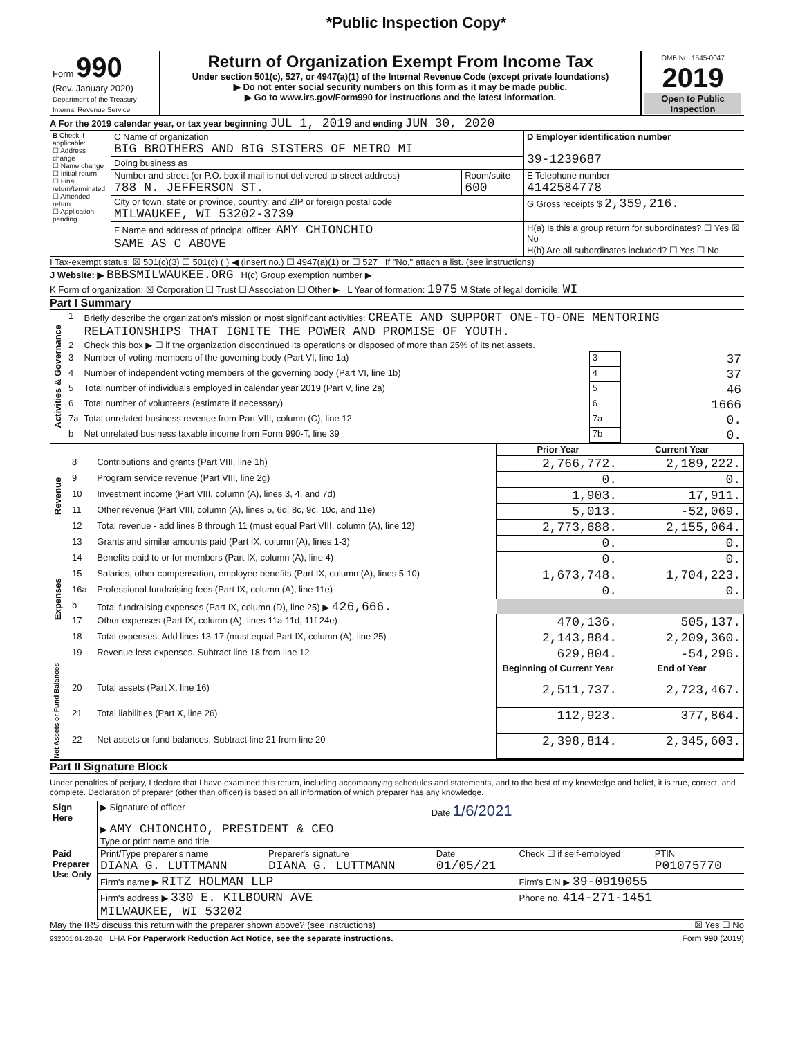*Public Inspection Copy*
| Form 990 (Rev. January 2020) Department of the Treasury Internal Revenue Service | Return of Organization Exempt From Income Tax Under section 501(c), 527, or 4947(a)(1) of the Internal Revenue Code (except private foundations) ▶ Do not enter social security numbers on this form as it may be made public. ▶ Go to www.irs.gov/Form990 for instructions and the latest information. | OMB No. 1545-0047 2019 Open to Public Inspection |
A For the 2019 calendar year, or tax year beginning JUL 1, 2019 and ending JUN 30, 2020
| B Check if applicable: ☐ Address change ☐ Name change ☐ Initial return ☐ Final return/terminated ☐ Amended return ☐ Application pending | C Name of organization BIG BROTHERS AND BIG SISTERS OF METRO MI | | D Employer identification number 39-1239687 |
| | Doing business as | | |
| | Number and street (or P.O. box if mail is not delivered to street address) 788 N. JEFFERSON ST. | Room/suite 600 | E Telephone number 4142584778 |
| | City or town, state or province, country, and ZIP or foreign postal code MILWAUKEE, WI 53202-3739 | | G Gross receipts $ 2,359,216. |
| | F Name and address of principal officer: AMY CHIONCHIO SAME AS C ABOVE | | H(a) Is this a group return for subordinates? ☐ Yes ☒ No |
| | | | H(b) Are all subordinates included? ☐ Yes ☐ No |
I Tax-exempt status: ☒ 501(c)(3) ☐ 501(c) ( ) ◀ (insert no.) ☐ 4947(a)(1) or ☐ 527 If "No," attach a list. (see instructions)
J Website: ▶ BBBSMILWAUKEE.ORG H(c) Group exemption number ▶
K Form of organization: ☒ Corporation ☐ Trust ☐ Association ☐ Other ▶ L Year of formation: 1975 M State of legal domicile: WI
Part I Summary
| Activities & Governance | 1 | Briefly describe the organization's mission or most significant activities: CREATE AND SUPPORT ONE-TO-ONE MENTORING RELATIONSHIPS THAT IGNITE THE POWER AND PROMISE OF YOUTH. | | |
| | 2 | Check this box ▶ ☐ if the organization discontinued its operations or disposed of more than 25% of its net assets. | | |
| | 3 | Number of voting members of the governing body (Part VI, line 1a) | 3 | 37 |
| | 4 | Number of independent voting members of the governing body (Part VI, line 1b) | 4 | 37 |
| | 5 | Total number of individuals employed in calendar year 2019 (Part V, line 2a) | 5 | 46 |
| | 6 | Total number of volunteers (estimate if necessary) | 6 | 1666 |
| | 7a | Total unrelated business revenue from Part VIII, column (C), line 12 | 7a | 0. |
| | b | Net unrelated business taxable income from Form 990-T, line 39 | 7b | 0. |
| | | | Prior Year | Current Year |
| --- | --- | --- | --- | --- |
| Revenue | 8 | Contributions and grants (Part VIII, line 1h) | 2,766,772. | 2,189,222. |
| | 9 | Program service revenue (Part VIII, line 2g) | 0. | 0. |
| | 10 | Investment income (Part VIII, column (A), lines 3, 4, and 7d) | 1,903. | 17,911. |
| | 11 | Other revenue (Part VIII, column (A), lines 5, 6d, 8c, 9c, 10c, and 11e) | 5,013. | -52,069. |
| | 12 | Total revenue - add lines 8 through 11 (must equal Part VIII, column (A), line 12) | 2,773,688. | 2,155,064. |
| Expenses | 13 | Grants and similar amounts paid (Part IX, column (A), lines 1-3) | 0. | 0. |
| | 14 | Benefits paid to or for members (Part IX, column (A), line 4) | 0. | 0. |
| | 15 | Salaries, other compensation, employee benefits (Part IX, column (A), lines 5-10) | 1,673,748. | 1,704,223. |
| | 16a | Professional fundraising fees (Part IX, column (A), line 11e) | 0. | 0. |
| | b | Total fundraising expenses (Part IX, column (D), line 25) ▶ 426,666. | | |
| | 17 | Other expenses (Part IX, column (A), lines 11a-11d, 11f-24e) | 470,136. | 505,137. |
| | 18 | Total expenses. Add lines 13-17 (must equal Part IX, column (A), line 25) | 2,143,884. | 2,209,360. |
| | 19 | Revenue less expenses. Subtract line 18 from line 12 | 629,804. | -54,296. |
| Net Assets or Fund Balances | | | Beginning of Current Year | End of Year |
| | 20 | Total assets (Part X, line 16) | 2,511,737. | 2,723,467. |
| | 21 | Total liabilities (Part X, line 26) | 112,923. | 377,864. |
| | 22 | Net assets or fund balances. Subtract line 21 from line 20 | 2,398,814. | 2,345,603. |
Part II Signature Block
Under penalties of perjury, I declare that I have examined this return, including accompanying schedules and statements, and to the best of my knowledge and belief, it is true, correct, and complete. Declaration of preparer (other than officer) is based on all information of which preparer has any knowledge.
| Sign Here | ▶ Signature of officer | Date 1/6/2021 |
| | ▶ AMY CHIONCHIO, PRESIDENT & CEO Type or print name and title | |
| Paid Preparer Use Only | Print/Type preparer's name DIANA G. LUTTMANN | Preparer's signature DIANA G. LUTTMANN | Date 01/05/21 | Check ☐ if self-employed | PTIN P01075770 |
| | Firm's name ▶ RITZ HOLMAN LLP | | | Firm's EIN ▶ 39-0919055 | |
| | Firm's address ▶ 330 E. KILBOURN AVE MILWAUKEE, WI 53202 | | | Phone no. 414-271-1451 | |
May the IRS discuss this return with the preparer shown above? (see instructions) ☒ Yes ☐ No
932001 01-20-20 LHA For Paperwork Reduction Act Notice, see the separate instructions. Form 990 (2019)